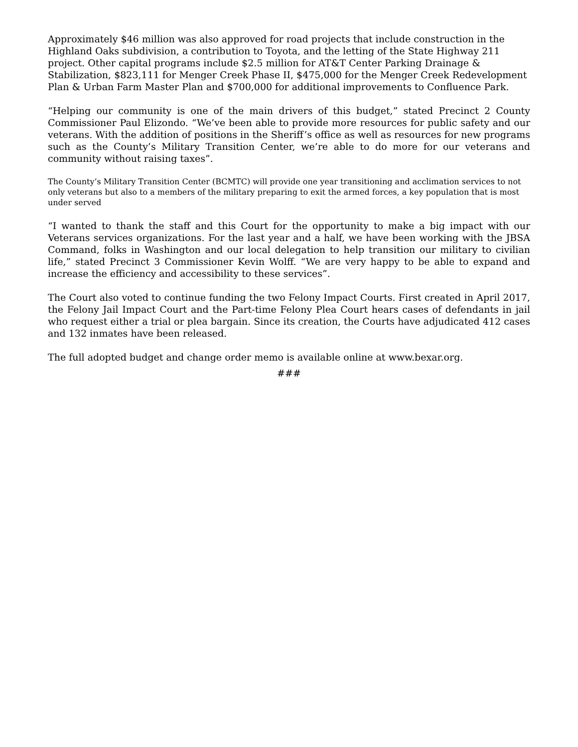Approximately $46 million was also approved for road projects that include construction in the Highland Oaks subdivision, a contribution to Toyota, and the letting of the State Highway 211 project. Other capital programs include $2.5 million for AT&T Center Parking Drainage & Stabilization, $823,111 for Menger Creek Phase II, $475,000 for the Menger Creek Redevelopment Plan & Urban Farm Master Plan and $700,000 for additional improvements to Confluence Park.
“Helping our community is one of the main drivers of this budget,” stated Precinct 2 County Commissioner Paul Elizondo. “We’ve been able to provide more resources for public safety and our veterans. With the addition of positions in the Sheriff’s office as well as resources for new programs such as the County’s Military Transition Center, we’re able to do more for our veterans and community without raising taxes”.
The County’s Military Transition Center (BCMTC) will provide one year transitioning and acclimation services to not only veterans but also to a members of the military preparing to exit the armed forces, a key population that is most under served
“I wanted to thank the staff and this Court for the opportunity to make a big impact with our Veterans services organizations. For the last year and a half, we have been working with the JBSA Command, folks in Washington and our local delegation to help transition our military to civilian life,” stated Precinct 3 Commissioner Kevin Wolff. “We are very happy to be able to expand and increase the efficiency and accessibility to these services”.
The Court also voted to continue funding the two Felony Impact Courts. First created in April 2017, the Felony Jail Impact Court and the Part-time Felony Plea Court hears cases of defendants in jail who request either a trial or plea bargain. Since its creation, the Courts have adjudicated 412 cases and 132 inmates have been released.
The full adopted budget and change order memo is available online at www.bexar.org.
###